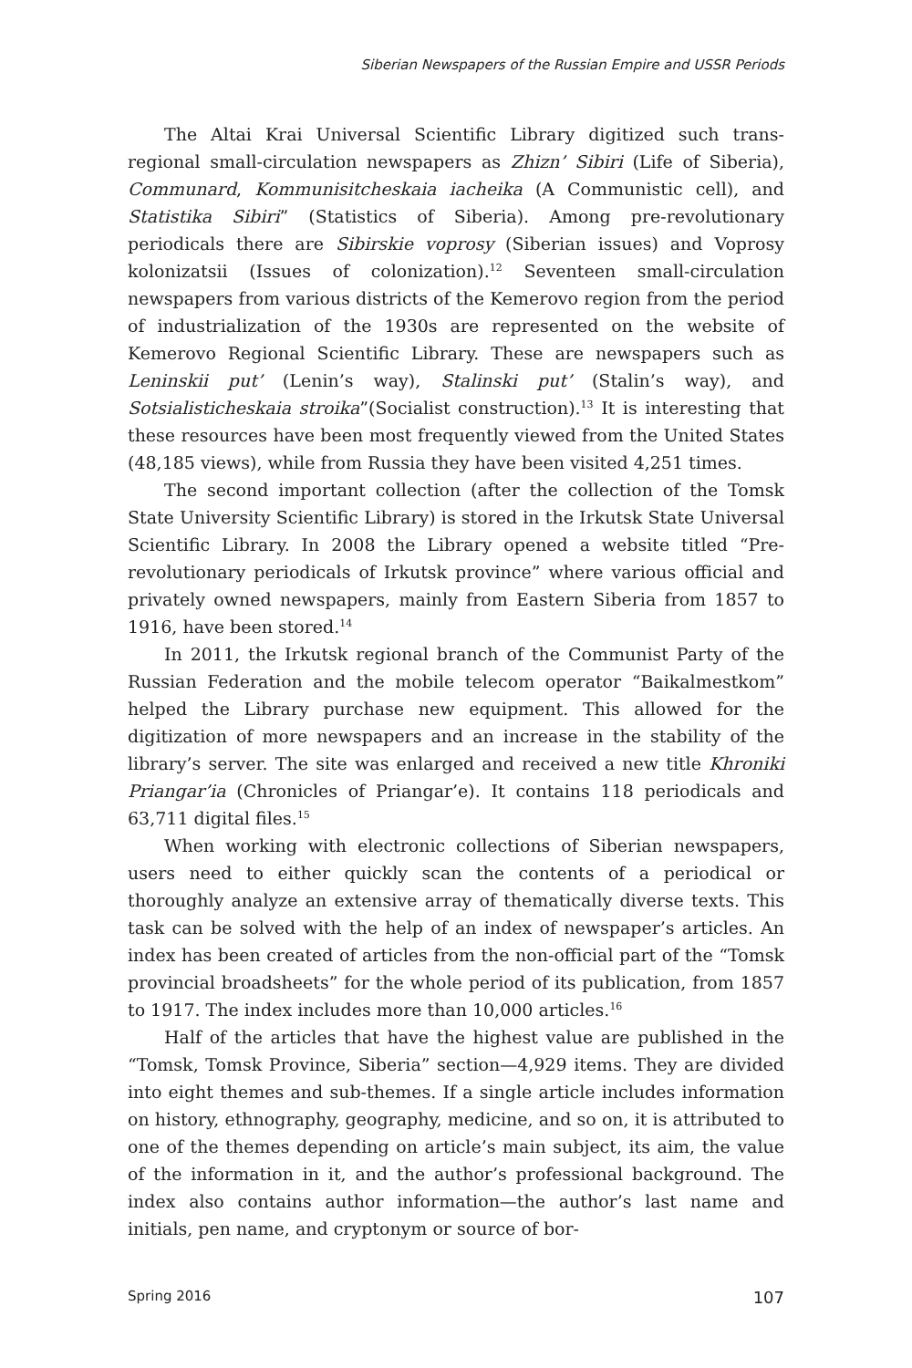Siberian Newspapers of the Russian Empire and USSR Periods
The Altai Krai Universal Scientific Library digitized such trans-regional small-circulation newspapers as Zhizn’ Sibiri (Life of Siberia), Communard, Kommunisitcheskaia iacheika (A Communistic cell), and Statistika Sibiri” (Statistics of Siberia). Among pre-revolutionary periodicals there are Sibirskie voprosy (Siberian issues) and Voprosy kolonizatsii (Issues of colonization).<sup>12</sup> Seventeen small-circulation newspapers from various districts of the Kemerovo region from the period of industrialization of the 1930s are represented on the website of Kemerovo Regional Scientific Library. These are newspapers such as Leninskii put’ (Lenin’s way), Stalinski put’ (Stalin’s way), and Sotsialisticheskaia stroika”(Socialist construction).<sup>13</sup> It is interesting that these resources have been most frequently viewed from the United States (48,185 views), while from Russia they have been visited 4,251 times.
The second important collection (after the collection of the Tomsk State University Scientific Library) is stored in the Irkutsk State Universal Scientific Library. In 2008 the Library opened a website titled “Pre-revolutionary periodicals of Irkutsk province” where various official and privately owned newspapers, mainly from Eastern Siberia from 1857 to 1916, have been stored.<sup>14</sup>
In 2011, the Irkutsk regional branch of the Communist Party of the Russian Federation and the mobile telecom operator “Baikalmestkom” helped the Library purchase new equipment. This allowed for the digitization of more newspapers and an increase in the stability of the library’s server. The site was enlarged and received a new title Khroniki Priangar’ia (Chronicles of Priangar’e). It contains 118 periodicals and 63,711 digital files.<sup>15</sup>
When working with electronic collections of Siberian newspapers, users need to either quickly scan the contents of a periodical or thoroughly analyze an extensive array of thematically diverse texts. This task can be solved with the help of an index of newspaper’s articles. An index has been created of articles from the non-official part of the “Tomsk provincial broadsheets” for the whole period of its publication, from 1857 to 1917. The index includes more than 10,000 articles.<sup>16</sup>
Half of the articles that have the highest value are published in the “Tomsk, Tomsk Province, Siberia” section—4,929 items. They are divided into eight themes and sub-themes. If a single article includes information on history, ethnography, geography, medicine, and so on, it is attributed to one of the themes depending on article’s main subject, its aim, the value of the information in it, and the author’s professional background. The index also contains author information—the author’s last name and initials, pen name, and cryptonym or source of bor-
Spring 2016 107